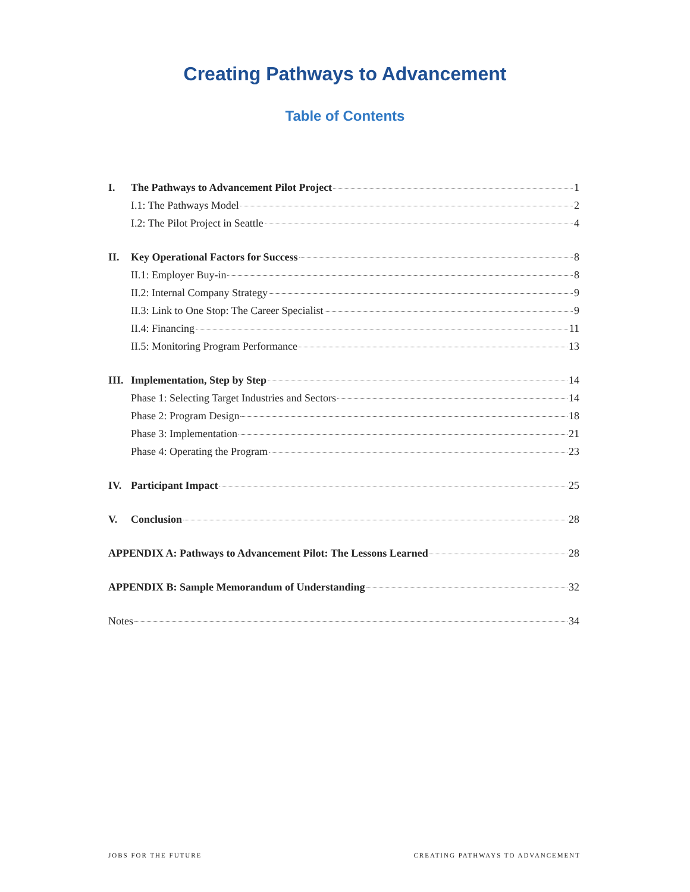Creating Pathways to Advancement
Table of Contents
I. The Pathways to Advancement Pilot Project 1
I.1: The Pathways Model 2
I.2: The Pilot Project in Seattle 4
II. Key Operational Factors for Success 8
II.1: Employer Buy-in 8
II.2: Internal Company Strategy 9
II.3: Link to One Stop: The Career Specialist 9
II.4: Financing 11
II.5: Monitoring Program Performance 13
III. Implementation, Step by Step 14
Phase 1: Selecting Target Industries and Sectors 14
Phase 2: Program Design 18
Phase 3: Implementation 21
Phase 4: Operating the Program 23
IV. Participant Impact 25
V. Conclusion 28
APPENDIX A: Pathways to Advancement Pilot: The Lessons Learned 28
APPENDIX B: Sample Memorandum of Understanding 32
Notes 34
JOBS FOR THE FUTURE
CREATING PATHWAYS TO ADVANCEMENT